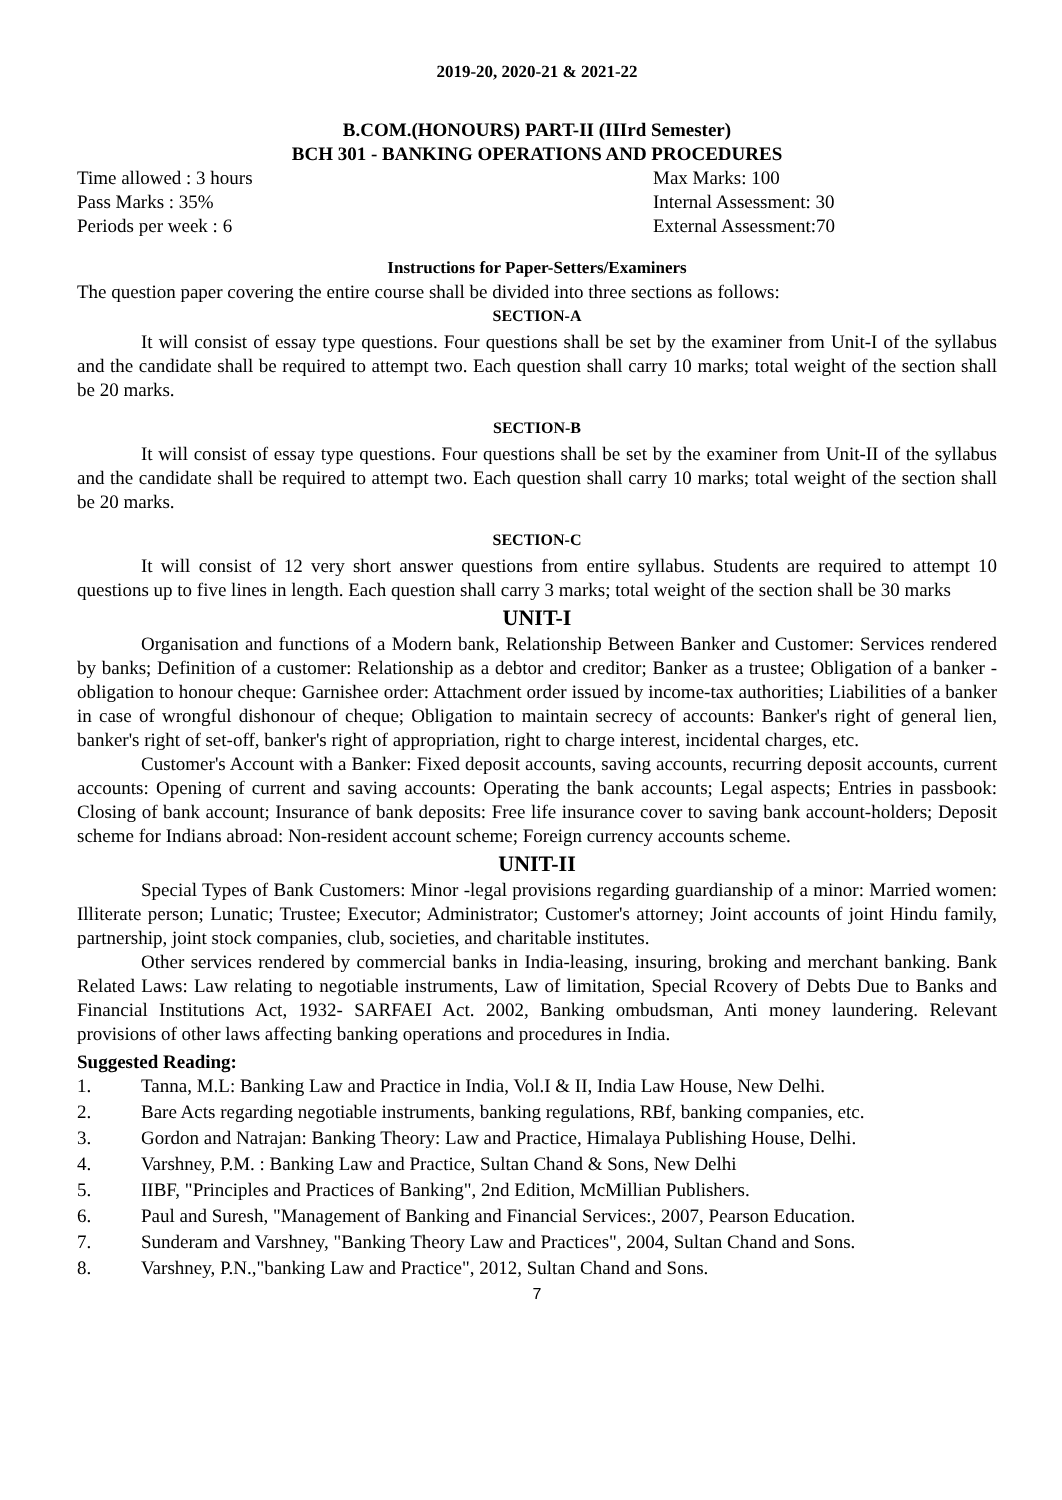2019-20, 2020-21 & 2021-22
B.COM.(HONOURS) PART-II (IIIrd Semester)
BCH 301 - BANKING OPERATIONS AND PROCEDURES
Time allowed : 3 hours Max Marks: 100
Pass Marks : 35% Internal Assessment: 30
Periods per week : 6 External Assessment:70
Instructions for Paper-Setters/Examiners
The question paper covering the entire course shall be divided into three sections as follows:
SECTION-A
It will consist of essay type questions. Four questions shall be set by the examiner from Unit-I of the syllabus and the candidate shall be required to attempt two. Each question shall carry 10 marks; total weight of the section shall be 20 marks.
SECTION-B
It will consist of essay type questions. Four questions shall be set by the examiner from Unit-II of the syllabus and the candidate shall be required to attempt two. Each question shall carry 10 marks; total weight of the section shall be 20 marks.
SECTION-C
It will consist of 12 very short answer questions from entire syllabus. Students are required to attempt 10 questions up to five lines in length. Each question shall carry 3 marks; total weight of the section shall be 30 marks
UNIT-I
Organisation and functions of a Modern bank, Relationship Between Banker and Customer: Services rendered by banks; Definition of a customer: Relationship as a debtor and creditor; Banker as a trustee; Obligation of a banker -obligation to honour cheque: Garnishee order: Attachment order issued by income-tax authorities; Liabilities of a banker in case of wrongful dishonour of cheque; Obligation to maintain secrecy of accounts: Banker's right of general lien, banker's right of set-off, banker's right of appropriation, right to charge interest, incidental charges, etc.
Customer's Account with a Banker: Fixed deposit accounts, saving accounts, recurring deposit accounts, current accounts: Opening of current and saving accounts: Operating the bank accounts; Legal aspects; Entries in passbook: Closing of bank account; Insurance of bank deposits: Free life insurance cover to saving bank account-holders; Deposit scheme for Indians abroad: Non-resident account scheme; Foreign currency accounts scheme.
UNIT-II
Special Types of Bank Customers: Minor -legal provisions regarding guardianship of a minor: Married women: Illiterate person; Lunatic; Trustee; Executor; Administrator; Customer's attorney; Joint accounts of joint Hindu family, partnership, joint stock companies, club, societies, and charitable institutes.
Other services rendered by commercial banks in India-leasing, insuring, broking and merchant banking. Bank Related Laws: Law relating to negotiable instruments, Law of limitation, Special Rcovery of Debts Due to Banks and Financial Institutions Act, 1932- SARFAEI Act. 2002, Banking ombudsman, Anti money laundering. Relevant provisions of other laws affecting banking operations and procedures in India.
Suggested Reading:
1. Tanna, M.L: Banking Law and Practice in India, Vol.I & II, India Law House, New Delhi.
2. Bare Acts regarding negotiable instruments, banking regulations, RBf, banking companies, etc.
3. Gordon and Natrajan: Banking Theory: Law and Practice, Himalaya Publishing House, Delhi.
4. Varshney, P.M. : Banking Law and Practice, Sultan Chand & Sons, New Delhi
5. IIBF, "Principles and Practices of Banking", 2nd Edition, McMillian Publishers.
6. Paul and Suresh, "Management of Banking and Financial Services:, 2007, Pearson Education.
7. Sunderam and Varshney, "Banking Theory Law and Practices", 2004, Sultan Chand and Sons.
8. Varshney, P.N.,"banking Law and Practice", 2012, Sultan Chand and Sons.
7